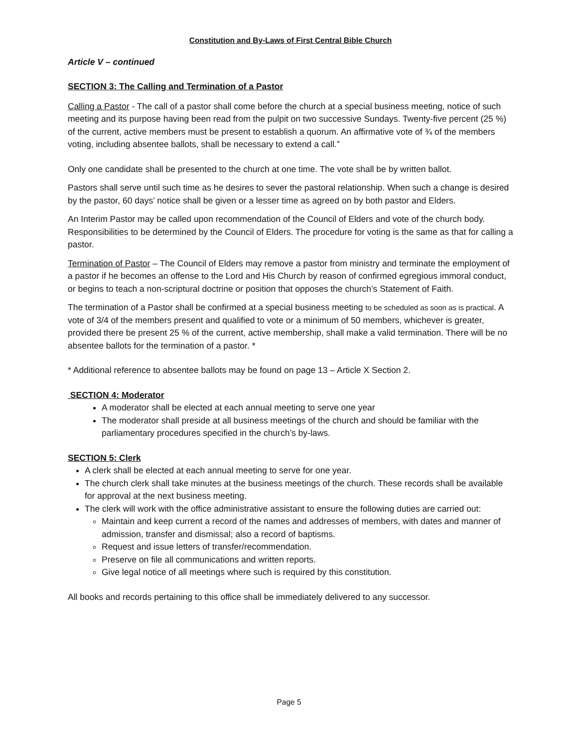Constitution and By-Laws of First Central Bible Church
Article V – continued
SECTION 3: The Calling and Termination of a Pastor
Calling a Pastor - The call of a pastor shall come before the church at a special business meeting, notice of such meeting and its purpose having been read from the pulpit on two successive Sundays. Twenty-five percent (25 %) of the current, active members must be present to establish a quorum. An affirmative vote of ¾ of the members voting, including absentee ballots, shall be necessary to extend a call.”
Only one candidate shall be presented to the church at one time. The vote shall be by written ballot.
Pastors shall serve until such time as he desires to sever the pastoral relationship. When such a change is desired by the pastor, 60 days’ notice shall be given or a lesser time as agreed on by both pastor and Elders.
An Interim Pastor may be called upon recommendation of the Council of Elders and vote of the church body. Responsibilities to be determined by the Council of Elders. The procedure for voting is the same as that for calling a pastor.
Termination of Pastor – The Council of Elders may remove a pastor from ministry and terminate the employment of a pastor if he becomes an offense to the Lord and His Church by reason of confirmed egregious immoral conduct, or begins to teach a non-scriptural doctrine or position that opposes the church’s Statement of Faith.
The termination of a Pastor shall be confirmed at a special business meeting to be scheduled as soon as is practical. A vote of 3/4 of the members present and qualified to vote or a minimum of 50 members, whichever is greater, provided there be present 25 % of the current, active membership, shall make a valid termination. There will be no absentee ballots for the termination of a pastor. *
* Additional reference to absentee ballots may be found on page 13 – Article X Section 2.
SECTION 4: Moderator
A moderator shall be elected at each annual meeting to serve one year
The moderator shall preside at all business meetings of the church and should be familiar with the parliamentary procedures specified in the church’s by-laws.
SECTION 5: Clerk
A clerk shall be elected at each annual meeting to serve for one year.
The church clerk shall take minutes at the business meetings of the church. These records shall be available for approval at the next business meeting.
The clerk will work with the office administrative assistant to ensure the following duties are carried out:
Maintain and keep current a record of the names and addresses of members, with dates and manner of admission, transfer and dismissal; also a record of baptisms.
Request and issue letters of transfer/recommendation.
Preserve on file all communications and written reports.
Give legal notice of all meetings where such is required by this constitution.
All books and records pertaining to this office shall be immediately delivered to any successor.
Page 5